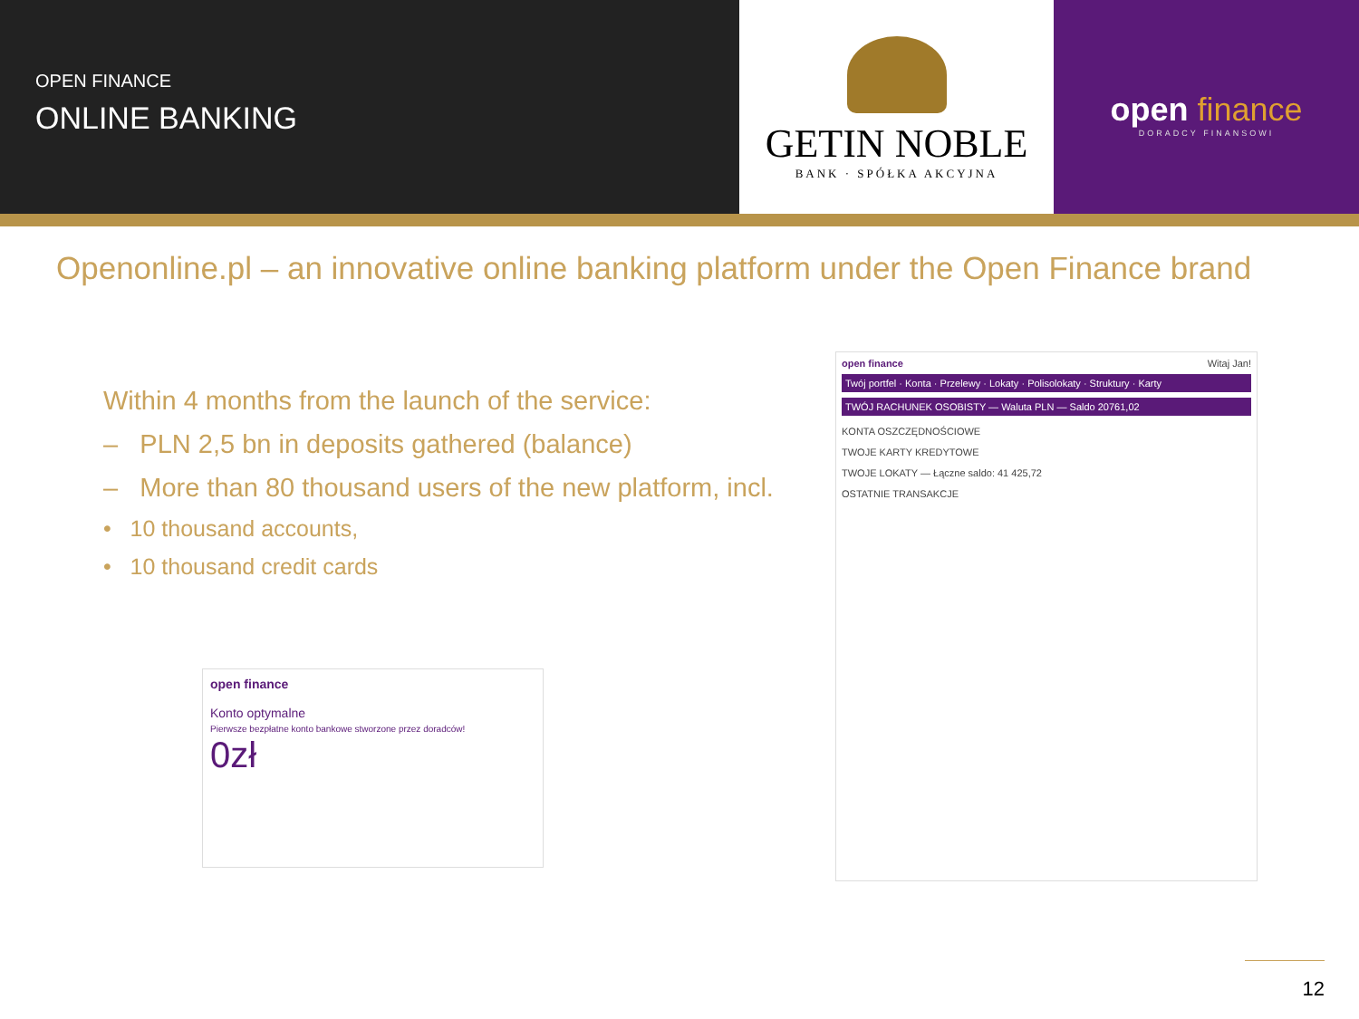OPEN FINANCE
ONLINE BANKING
GETIN NOBLE
BANK · SPÓŁKA AKCYJNA
open finance
DORADCY FINANSOWI
Openonline.pl – an innovative online banking platform under the Open Finance brand
Within 4 months from the launch of the service:
– PLN 2,5 bn in deposits gathered (balance)
– More than 80 thousand users of the new platform, incl.
• 10 thousand accounts,
• 10 thousand credit cards
open finance
Konto optymalne
Pierwsze bezpłatne konto bankowe stworzone przez doradców!
0zł
open finance Witaj Jan!
Twój portfel · Konta · Przelewy · Lokaty · Polisolokaty · Struktury · Karty
TWÓJ RACHUNEK OSOBISTY — Waluta PLN — Saldo 20761,02
KONTA OSZCZĘDNOŚCIOWE
TWOJE KARTY KREDYTOWE
TWOJE LOKATY — Łączne saldo: 41 425,72
OSTATNIE TRANSAKCJE
12